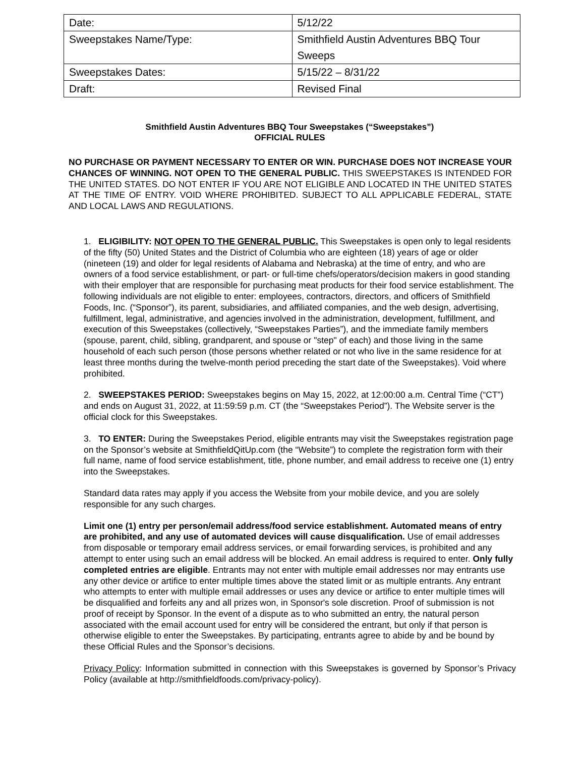| Date: | 5/12/22 |
| Sweepstakes Name/Type: | Smithfield Austin Adventures BBQ Tour Sweeps |
| Sweepstakes Dates: | 5/15/22 – 8/31/22 |
| Draft: | Revised Final |
Smithfield Austin Adventures BBQ Tour Sweepstakes (“Sweepstakes”)
OFFICIAL RULES
NO PURCHASE OR PAYMENT NECESSARY TO ENTER OR WIN. PURCHASE DOES NOT INCREASE YOUR CHANCES OF WINNING. NOT OPEN TO THE GENERAL PUBLIC. THIS SWEEPSTAKES IS INTENDED FOR THE UNITED STATES. DO NOT ENTER IF YOU ARE NOT ELIGIBLE AND LOCATED IN THE UNITED STATES AT THE TIME OF ENTRY. VOID WHERE PROHIBITED. SUBJECT TO ALL APPLICABLE FEDERAL, STATE AND LOCAL LAWS AND REGULATIONS.
1. ELIGIBILITY: NOT OPEN TO THE GENERAL PUBLIC. This Sweepstakes is open only to legal residents of the fifty (50) United States and the District of Columbia who are eighteen (18) years of age or older (nineteen (19) and older for legal residents of Alabama and Nebraska) at the time of entry, and who are owners of a food service establishment, or part- or full-time chefs/operators/decision makers in good standing with their employer that are responsible for purchasing meat products for their food service establishment. The following individuals are not eligible to enter: employees, contractors, directors, and officers of Smithfield Foods, Inc. (“Sponsor”), its parent, subsidiaries, and affiliated companies, and the web design, advertising, fulfillment, legal, administrative, and agencies involved in the administration, development, fulfillment, and execution of this Sweepstakes (collectively, “Sweepstakes Parties”), and the immediate family members (spouse, parent, child, sibling, grandparent, and spouse or "step" of each) and those living in the same household of each such person (those persons whether related or not who live in the same residence for at least three months during the twelve-month period preceding the start date of the Sweepstakes). Void where prohibited.
2. SWEEPSTAKES PERIOD: Sweepstakes begins on May 15, 2022, at 12:00:00 a.m. Central Time (“CT”) and ends on August 31, 2022, at 11:59:59 p.m. CT (the “Sweepstakes Period”). The Website server is the official clock for this Sweepstakes.
3. TO ENTER: During the Sweepstakes Period, eligible entrants may visit the Sweepstakes registration page on the Sponsor’s website at SmithfieldQitUp.com (the “Website”) to complete the registration form with their full name, name of food service establishment, title, phone number, and email address to receive one (1) entry into the Sweepstakes.
Standard data rates may apply if you access the Website from your mobile device, and you are solely responsible for any such charges.
Limit one (1) entry per person/email address/food service establishment. Automated means of entry are prohibited, and any use of automated devices will cause disqualification. Use of email addresses from disposable or temporary email address services, or email forwarding services, is prohibited and any attempt to enter using such an email address will be blocked. An email address is required to enter. Only fully completed entries are eligible. Entrants may not enter with multiple email addresses nor may entrants use any other device or artifice to enter multiple times above the stated limit or as multiple entrants. Any entrant who attempts to enter with multiple email addresses or uses any device or artifice to enter multiple times will be disqualified and forfeits any and all prizes won, in Sponsor's sole discretion. Proof of submission is not proof of receipt by Sponsor. In the event of a dispute as to who submitted an entry, the natural person associated with the email account used for entry will be considered the entrant, but only if that person is otherwise eligible to enter the Sweepstakes. By participating, entrants agree to abide by and be bound by these Official Rules and the Sponsor’s decisions.
Privacy Policy: Information submitted in connection with this Sweepstakes is governed by Sponsor’s Privacy Policy (available at http://smithfieldfoods.com/privacy-policy).